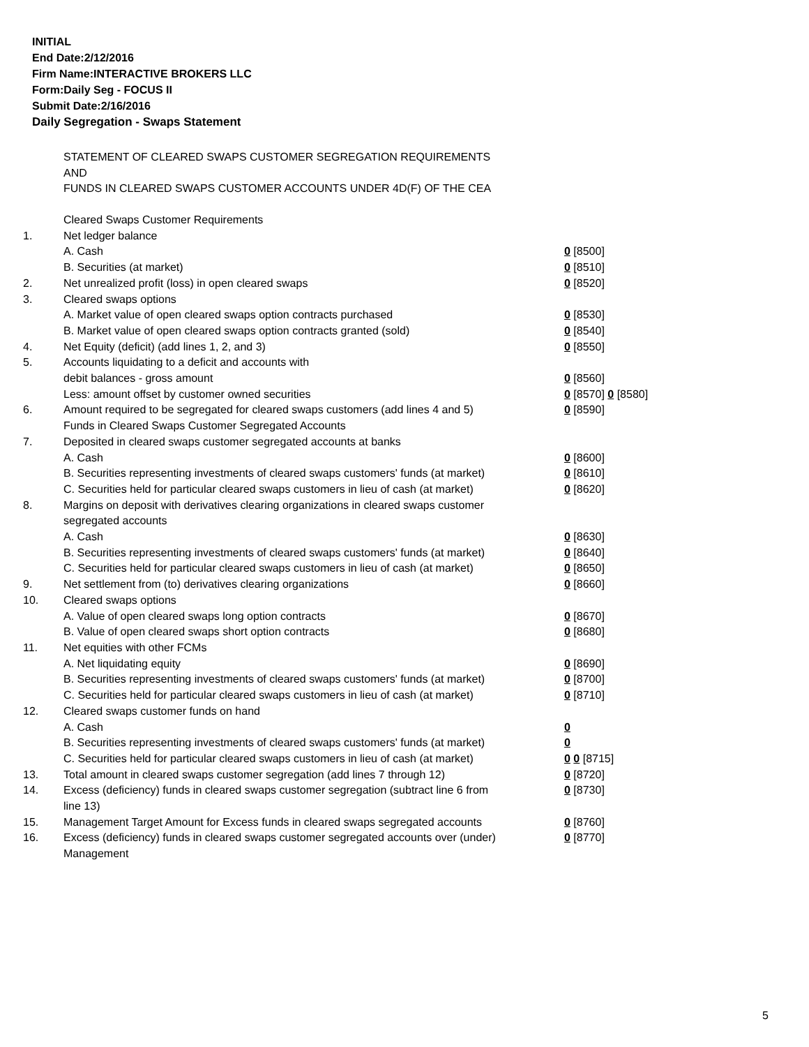INITIAL
End Date:2/12/2016
Firm Name:INTERACTIVE BROKERS LLC
Form:Daily Seg - FOCUS II
Submit Date:2/16/2016
Daily Segregation - Swaps Statement
STATEMENT OF CLEARED SWAPS CUSTOMER SEGREGATION REQUIREMENTS
AND
FUNDS IN CLEARED SWAPS CUSTOMER ACCOUNTS UNDER 4D(F) OF THE CEA
| | Cleared Swaps Customer Requirements | |
| 1. | Net ledger balance | |
| | A. Cash | 0 [8500] |
| | B. Securities (at market) | 0 [8510] |
| 2. | Net unrealized profit (loss) in open cleared swaps | 0 [8520] |
| 3. | Cleared swaps options | |
| | A. Market value of open cleared swaps option contracts purchased | 0 [8530] |
| | B. Market value of open cleared swaps option contracts granted (sold) | 0 [8540] |
| 4. | Net Equity (deficit) (add lines 1, 2, and 3) | 0 [8550] |
| 5. | Accounts liquidating to a deficit and accounts with | |
| | debit balances - gross amount | 0 [8560] |
| | Less: amount offset by customer owned securities | 0 [8570] 0 [8580] |
| 6. | Amount required to be segregated for cleared swaps customers (add lines 4 and 5) | 0 [8590] |
| | Funds in Cleared Swaps Customer Segregated Accounts | |
| 7. | Deposited in cleared swaps customer segregated accounts at banks | |
| | A. Cash | 0 [8600] |
| | B. Securities representing investments of cleared swaps customers' funds (at market) | 0 [8610] |
| | C. Securities held for particular cleared swaps customers in lieu of cash (at market) | 0 [8620] |
| 8. | Margins on deposit with derivatives clearing organizations in cleared swaps customer segregated accounts | |
| | A. Cash | 0 [8630] |
| | B. Securities representing investments of cleared swaps customers' funds (at market) | 0 [8640] |
| | C. Securities held for particular cleared swaps customers in lieu of cash (at market) | 0 [8650] |
| 9. | Net settlement from (to) derivatives clearing organizations | 0 [8660] |
| 10. | Cleared swaps options | |
| | A. Value of open cleared swaps long option contracts | 0 [8670] |
| | B. Value of open cleared swaps short option contracts | 0 [8680] |
| 11. | Net equities with other FCMs | |
| | A. Net liquidating equity | 0 [8690] |
| | B. Securities representing investments of cleared swaps customers' funds (at market) | 0 [8700] |
| | C. Securities held for particular cleared swaps customers in lieu of cash (at market) | 0 [8710] |
| 12. | Cleared swaps customer funds on hand | |
| | A. Cash | 0 |
| | B. Securities representing investments of cleared swaps customers' funds (at market) | 0 |
| | C. Securities held for particular cleared swaps customers in lieu of cash (at market) | 0 0 [8715] |
| 13. | Total amount in cleared swaps customer segregation (add lines 7 through 12) | 0 [8720] |
| 14. | Excess (deficiency) funds in cleared swaps customer segregation (subtract line 6 from line 13) | 0 [8730] |
| 15. | Management Target Amount for Excess funds in cleared swaps segregated accounts | 0 [8760] |
| 16. | Excess (deficiency) funds in cleared swaps customer segregated accounts over (under) Management | 0 [8770] |
5